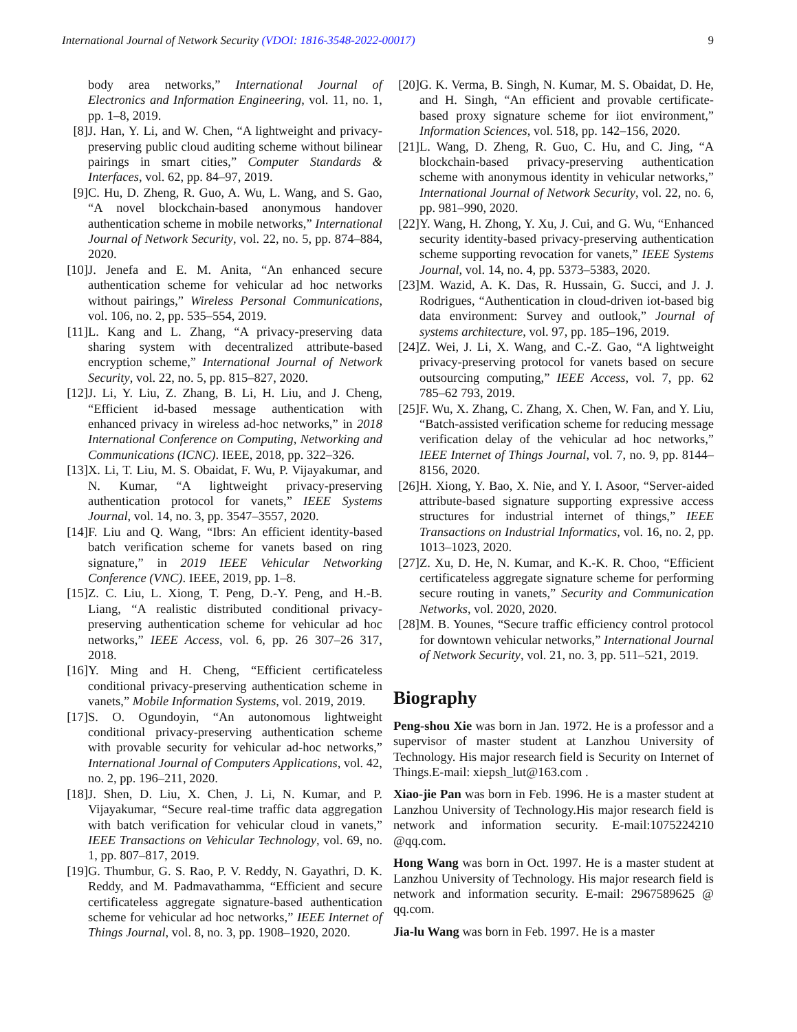International Journal of Network Security (VDOI: 1816-3548-2022-00017) 9
body area networks,” International Journal of Electronics and Information Engineering, vol. 11, no. 1, pp. 1–8, 2019.
[8] J. Han, Y. Li, and W. Chen, “A lightweight and privacy-preserving public cloud auditing scheme without bilinear pairings in smart cities,” Computer Standards & Interfaces, vol. 62, pp. 84–97, 2019.
[9] C. Hu, D. Zheng, R. Guo, A. Wu, L. Wang, and S. Gao, “A novel blockchain-based anonymous handover authentication scheme in mobile networks,” International Journal of Network Security, vol. 22, no. 5, pp. 874–884, 2020.
[10] J. Jenefa and E. M. Anita, “An enhanced secure authentication scheme for vehicular ad hoc networks without pairings,” Wireless Personal Communications, vol. 106, no. 2, pp. 535–554, 2019.
[11] L. Kang and L. Zhang, “A privacy-preserving data sharing system with decentralized attribute-based encryption scheme,” International Journal of Network Security, vol. 22, no. 5, pp. 815–827, 2020.
[12] J. Li, Y. Liu, Z. Zhang, B. Li, H. Liu, and J. Cheng, “Efficient id-based message authentication with enhanced privacy in wireless ad-hoc networks,” in 2018 International Conference on Computing, Networking and Communications (ICNC). IEEE, 2018, pp. 322–326.
[13] X. Li, T. Liu, M. S. Obaidat, F. Wu, P. Vijayakumar, and N. Kumar, “A lightweight privacy-preserving authentication protocol for vanets,” IEEE Systems Journal, vol. 14, no. 3, pp. 3547–3557, 2020.
[14] F. Liu and Q. Wang, “Ibrs: An efficient identity-based batch verification scheme for vanets based on ring signature,” in 2019 IEEE Vehicular Networking Conference (VNC). IEEE, 2019, pp. 1–8.
[15] Z. C. Liu, L. Xiong, T. Peng, D.-Y. Peng, and H.-B. Liang, “A realistic distributed conditional privacy-preserving authentication scheme for vehicular ad hoc networks,” IEEE Access, vol. 6, pp. 26 307–26 317, 2018.
[16] Y. Ming and H. Cheng, “Efficient certificateless conditional privacy-preserving authentication scheme in vanets,” Mobile Information Systems, vol. 2019, 2019.
[17] S. O. Ogundoyin, “An autonomous lightweight conditional privacy-preserving authentication scheme with provable security for vehicular ad-hoc networks,” International Journal of Computers Applications, vol. 42, no. 2, pp. 196–211, 2020.
[18] J. Shen, D. Liu, X. Chen, J. Li, N. Kumar, and P. Vijayakumar, “Secure real-time traffic data aggregation with batch verification for vehicular cloud in vanets,” IEEE Transactions on Vehicular Technology, vol. 69, no. 1, pp. 807–817, 2019.
[19] G. Thumbur, G. S. Rao, P. V. Reddy, N. Gayathri, D. K. Reddy, and M. Padmavathamma, “Efficient and secure certificateless aggregate signature-based authentication scheme for vehicular ad hoc networks,” IEEE Internet of Things Journal, vol. 8, no. 3, pp. 1908–1920, 2020.
[20] G. K. Verma, B. Singh, N. Kumar, M. S. Obaidat, D. He, and H. Singh, “An efficient and provable certificate-based proxy signature scheme for iiot environment,” Information Sciences, vol. 518, pp. 142–156, 2020.
[21] L. Wang, D. Zheng, R. Guo, C. Hu, and C. Jing, “A blockchain-based privacy-preserving authentication scheme with anonymous identity in vehicular networks,” International Journal of Network Security, vol. 22, no. 6, pp. 981–990, 2020.
[22] Y. Wang, H. Zhong, Y. Xu, J. Cui, and G. Wu, “Enhanced security identity-based privacy-preserving authentication scheme supporting revocation for vanets,” IEEE Systems Journal, vol. 14, no. 4, pp. 5373–5383, 2020.
[23] M. Wazid, A. K. Das, R. Hussain, G. Succi, and J. J. Rodrigues, “Authentication in cloud-driven iot-based big data environment: Survey and outlook,” Journal of systems architecture, vol. 97, pp. 185–196, 2019.
[24] Z. Wei, J. Li, X. Wang, and C.-Z. Gao, “A lightweight privacy-preserving protocol for vanets based on secure outsourcing computing,” IEEE Access, vol. 7, pp. 62 785–62 793, 2019.
[25] F. Wu, X. Zhang, C. Zhang, X. Chen, W. Fan, and Y. Liu, “Batch-assisted verification scheme for reducing message verification delay of the vehicular ad hoc networks,” IEEE Internet of Things Journal, vol. 7, no. 9, pp. 8144–8156, 2020.
[26] H. Xiong, Y. Bao, X. Nie, and Y. I. Asoor, “Server-aided attribute-based signature supporting expressive access structures for industrial internet of things,” IEEE Transactions on Industrial Informatics, vol. 16, no. 2, pp. 1013–1023, 2020.
[27] Z. Xu, D. He, N. Kumar, and K.-K. R. Choo, “Efficient certificateless aggregate signature scheme for performing secure routing in vanets,” Security and Communication Networks, vol. 2020, 2020.
[28] M. B. Younes, “Secure traffic efficiency control protocol for downtown vehicular networks,” International Journal of Network Security, vol. 21, no. 3, pp. 511–521, 2019.
Biography
Peng-shou Xie was born in Jan. 1972. He is a professor and a supervisor of master student at Lanzhou University of Technology. His major research field is Security on Internet of Things.E-mail: xiepsh_lut@163.com .
Xiao-jie Pan was born in Feb. 1996. He is a master student at Lanzhou University of Technology.His major research field is network and information security. E-mail:1075224210 @qq.com.
Hong Wang was born in Oct. 1997. He is a master student at Lanzhou University of Technology. His major research field is network and information security. E-mail: 2967589625 @ qq.com.
Jia-lu Wang was born in Feb. 1997. He is a master